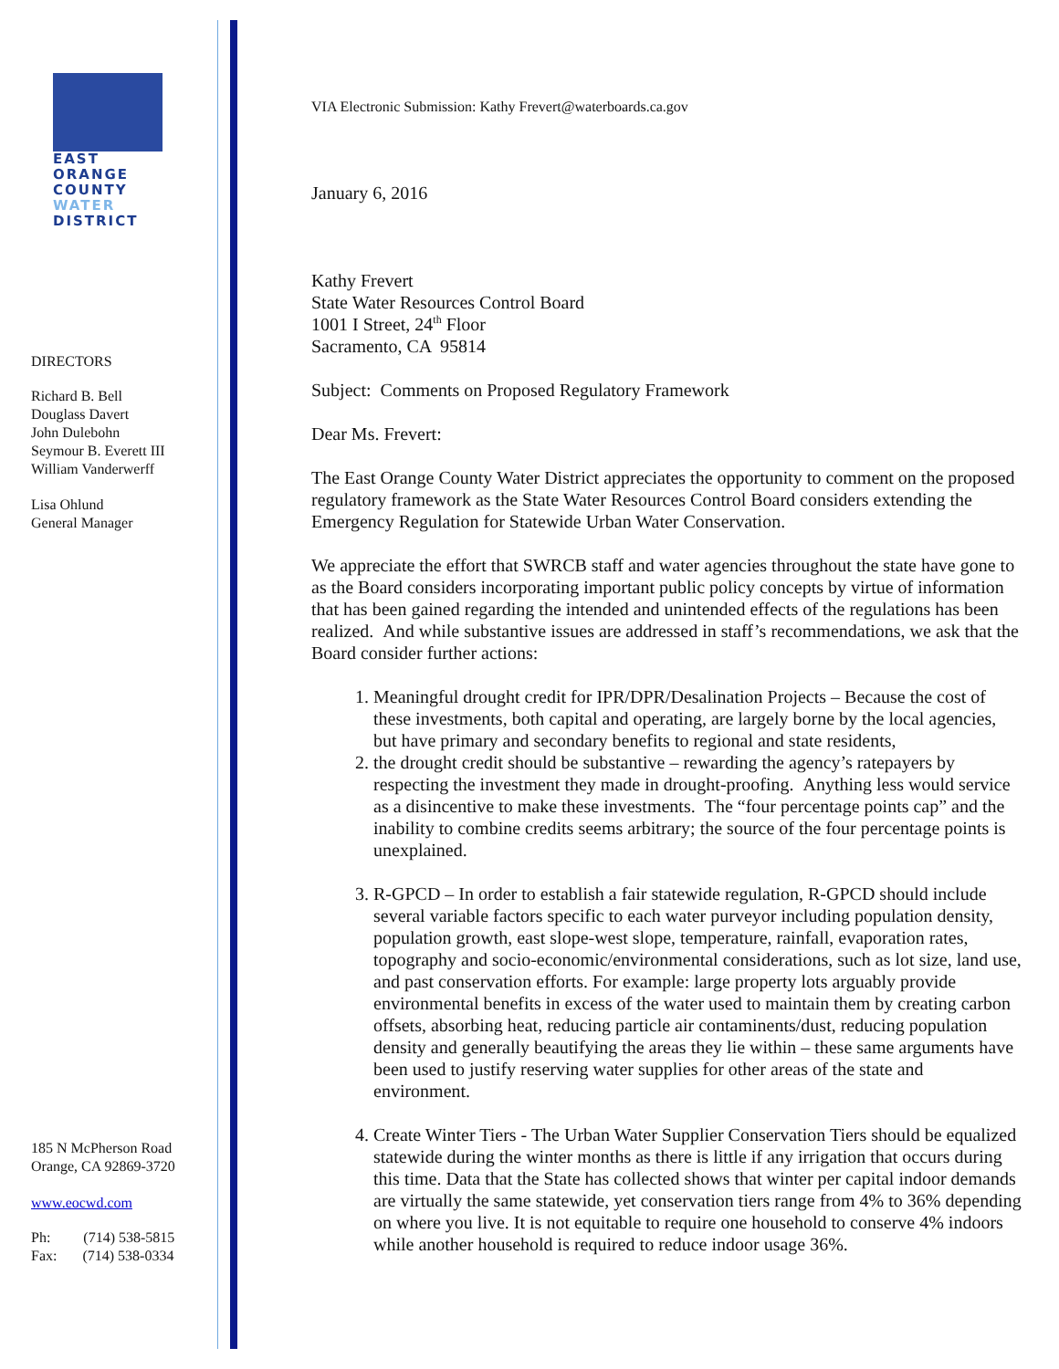EAST
ORANGE
COUNTY
WATER
DISTRICT
DIRECTORS
Richard B. Bell
Douglass Davert
John Dulebohn
Seymour B. Everett III
William Vanderwerff
Lisa Ohlund
General Manager
185 N McPherson Road
Orange, CA 92869-3720
www.eocwd.com
Ph: (714) 538-5815
Fax: (714) 538-0334
VIA Electronic Submission: Kathy Frevert@waterboards.ca.gov
January 6, 2016
Kathy Frevert
State Water Resources Control Board
1001 I Street, 24<sup>th</sup> Floor
Sacramento, CA 95814
Subject: Comments on Proposed Regulatory Framework
Dear Ms. Frevert:
The East Orange County Water District appreciates the opportunity to comment on the proposed regulatory framework as the State Water Resources Control Board considers extending the Emergency Regulation for Statewide Urban Water Conservation.
We appreciate the effort that SWRCB staff and water agencies throughout the state have gone to as the Board considers incorporating important public policy concepts by virtue of information that has been gained regarding the intended and unintended effects of the regulations has been realized. And while substantive issues are addressed in staff’s recommendations, we ask that the Board consider further actions:
1. Meaningful drought credit for IPR/DPR/Desalination Projects – Because the cost of these investments, both capital and operating, are largely borne by the local agencies, but have primary and secondary benefits to regional and state residents,
2. the drought credit should be substantive – rewarding the agency’s ratepayers by respecting the investment they made in drought-proofing. Anything less would service as a disincentive to make these investments. The “four percentage points cap” and the inability to combine credits seems arbitrary; the source of the four percentage points is unexplained.
3. R-GPCD – In order to establish a fair statewide regulation, R-GPCD should include several variable factors specific to each water purveyor including population density, population growth, east slope-west slope, temperature, rainfall, evaporation rates, topography and socio-economic/environmental considerations, such as lot size, land use, and past conservation efforts. For example: large property lots arguably provide environmental benefits in excess of the water used to maintain them by creating carbon offsets, absorbing heat, reducing particle air contaminents/dust, reducing population density and generally beautifying the areas they lie within – these same arguments have been used to justify reserving water supplies for other areas of the state and environment.
4. Create Winter Tiers - The Urban Water Supplier Conservation Tiers should be equalized statewide during the winter months as there is little if any irrigation that occurs during this time. Data that the State has collected shows that winter per capital indoor demands are virtually the same statewide, yet conservation tiers range from 4% to 36% depending on where you live. It is not equitable to require one household to conserve 4% indoors while another household is required to reduce indoor usage 36%.